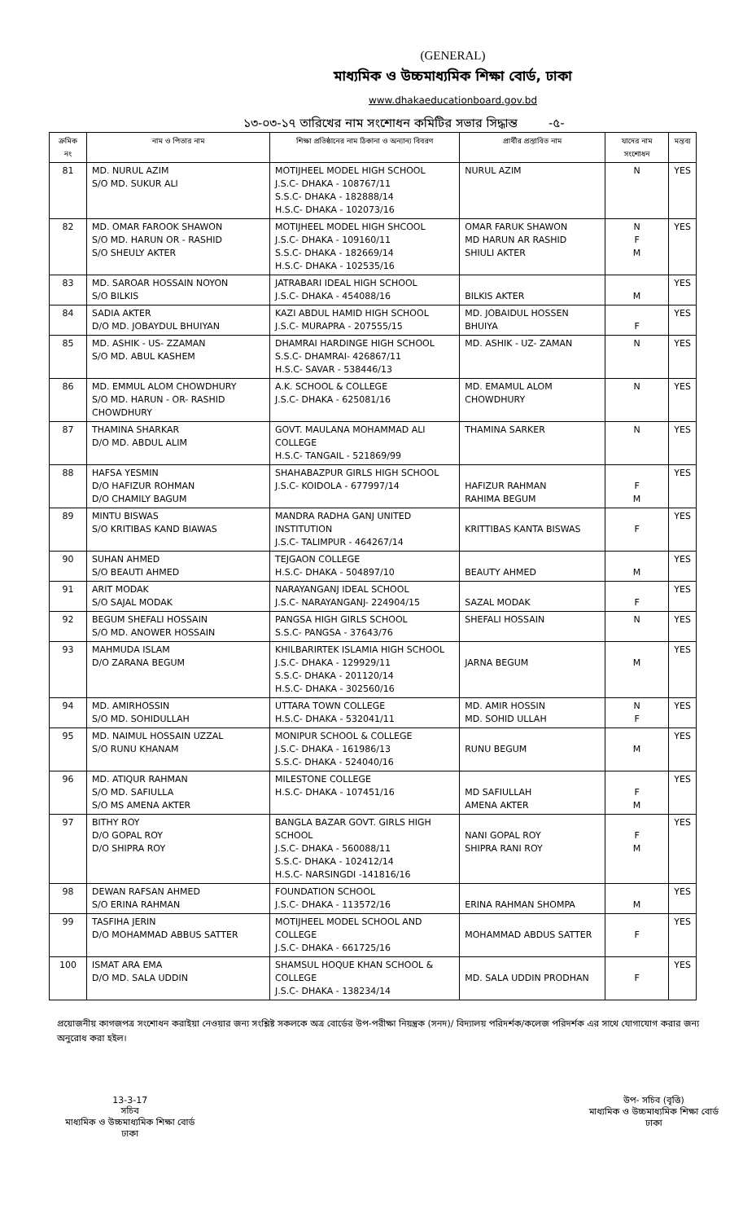(GENERAL)
মাধ্যমিক ও উচ্চমাধ্যমিক শিক্ষা বোর্ড, ঢাকা
www.dhakaeducationboard.gov.bd
১৩-০৩-১৭ তারিখের নাম সংশোধন কমিটির সভার সিদ্ধান্ত -৫-
| ক্রমিক নং | নাম ও পিতার নাম | শিক্ষা প্রতিষ্ঠানের নাম ঠিকানা ও অন্যান্য বিবরণ | প্রার্থীর প্রস্তাবিত নাম | যাদের নাম সংশোধন | মন্তব্য |
| --- | --- | --- | --- | --- | --- |
| 81 | MD. NURUL AZIM S/O MD. SUKUR ALI | MOTIJHEEL MODEL HIGH SCHOOL J.S.C- DHAKA - 108767/11 S.S.C- DHAKA - 182888/14 H.S.C- DHAKA - 102073/16 | NURUL AZIM | N | YES |
| 82 | MD. OMAR FAROOK SHAWON S/O MD. HARUN OR - RASHID S/O SHEULY AKTER | MOTIJHEEL MODEL HIGH SHCOOL J.S.C- DHAKA - 109160/11 S.S.C- DHAKA - 182669/14 H.S.C- DHAKA - 102535/16 | OMAR FARUK SHAWON MD HARUN AR RASHID SHIULI AKTER | N F M | YES |
| 83 | MD. SAROAR HOSSAIN NOYON S/O BILKIS | JATRABARI IDEAL HIGH SCHOOL J.S.C- DHAKA - 454088/16 | BILKIS AKTER | M | YES |
| 84 | SADIA AKTER D/O MD. JOBAYDUL BHUIYAN | KAZI ABDUL HAMID HIGH SCHOOL J.S.C- MURAPRA - 207555/15 | MD. JOBAIDUL HOSSEN BHUIYA | F | YES |
| 85 | MD. ASHIK - US- ZZAMAN S/O MD. ABUL KASHEM | DHAMRAI HARDINGE HIGH SCHOOL S.S.C- DHAMRAI- 426867/11 H.S.C- SAVAR - 538446/13 | MD. ASHIK - UZ- ZAMAN | N | YES |
| 86 | MD. EMMUL ALOM CHOWDHURY S/O MD. HARUN - OR- RASHID CHOWDHURY | A.K. SCHOOL & COLLEGE J.S.C- DHAKA - 625081/16 | MD. EMAMUL ALOM CHOWDHURY | N | YES |
| 87 | THAMINA SHARKAR D/O MD. ABDUL ALIM | GOVT. MAULANA MOHAMMAD ALI COLLEGE H.S.C- TANGAIL - 521869/99 | THAMINA SARKER | N | YES |
| 88 | HAFSA YESMIN D/O HAFIZUR ROHMAN D/O CHAMILY BAGUM | SHAHABAZPUR GIRLS HIGH SCHOOL J.S.C- KOIDOLA - 677997/14 | HAFIZUR RAHMAN RAHIMA BEGUM | F M | YES |
| 89 | MINTU BISWAS S/O KRITIBAS KAND BIAWAS | MANDRA RADHA GANJ UNITED INSTITUTION J.S.C- TALIMPUR - 464267/14 | KRITTIBAS KANTA BISWAS | F | YES |
| 90 | SUHAN AHMED S/O BEAUTI AHMED | TEJGAON COLLEGE H.S.C- DHAKA - 504897/10 | BEAUTY AHMED | M | YES |
| 91 | ARIT MODAK S/O SAJAL MODAK | NARAYANGANJ IDEAL SCHOOL J.S.C- NARAYANGANJ- 224904/15 | SAZAL MODAK | F | YES |
| 92 | BEGUM SHEFALI HOSSAIN S/O MD. ANOWER HOSSAIN | PANGSA HIGH GIRLS SCHOOL S.S.C- PANGSA - 37643/76 | SHEFALI HOSSAIN | N | YES |
| 93 | MAHMUDA ISLAM D/O ZARANA BEGUM | KHILBARIRTEK ISLAMIA HIGH SCHOOL J.S.C- DHAKA - 129929/11 S.S.C- DHAKA - 201120/14 H.S.C- DHAKA - 302560/16 | JARNA BEGUM | M | YES |
| 94 | MD. AMIRHOSSIN S/O MD. SOHIDULLAH | UTTARA TOWN COLLEGE H.S.C- DHAKA - 532041/11 | MD. AMIR HOSSIN MD. SOHID ULLAH | N F | YES |
| 95 | MD. NAIMUL HOSSAIN UZZAL S/O RUNU KHANAM | MONIPUR SCHOOL & COLLEGE J.S.C- DHAKA - 161986/13 S.S.C- DHAKA - 524040/16 | RUNU BEGUM | M | YES |
| 96 | MD. ATIQUR RAHMAN S/O MD. SAFIULLA S/O MS AMENA AKTER | MILESTONE COLLEGE H.S.C- DHAKA - 107451/16 | MD SAFIULLAH AMENA AKTER | F M | YES |
| 97 | BITHY ROY D/O GOPAL ROY D/O SHIPRA ROY | BANGLA BAZAR GOVT. GIRLS HIGH SCHOOL J.S.C- DHAKA - 560088/11 S.S.C- DHAKA - 102412/14 H.S.C- NARSINGDI -141816/16 | NANI GOPAL ROY SHIPRA RANI ROY | F M | YES |
| 98 | DEWAN RAFSAN AHMED S/O ERINA RAHMAN | FOUNDATION SCHOOL J.S.C- DHAKA - 113572/16 | ERINA RAHMAN SHOMPA | M | YES |
| 99 | TASFIHA JERIN D/O MOHAMMAD ABBUS SATTER | MOTIJHEEL MODEL SCHOOL AND COLLEGE J.S.C- DHAKA - 661725/16 | MOHAMMAD ABDUS SATTER | F | YES |
| 100 | ISMAT ARA EMA D/O MD. SALA UDDIN | SHAMSUL HOQUE KHAN SCHOOL & COLLEGE J.S.C- DHAKA - 138234/14 | MD. SALA UDDIN PRODHAN | F | YES |
প্রয়োজনীয় কাগজপত্র সংশোধন করাইয়া নেওয়ার জন্য সংশ্লিষ্ট সকলকে অত্র বোর্ডের উপ-পরীক্ষা নিয়ন্ত্রক (সনদ)/ বিদ্যালয় পরিদর্শক/কলেজ পরিদর্শক এর সাথে যোগাযোগ করার জন্য অনুরোধ করা হইল।
13-3-17
সচিব
মাধ্যমিক ও উচ্চমাধ্যমিক শিক্ষা বোর্ড
ঢাকা
উপ- সচিব (বৃত্তি)
মাধ্যমিক ও উচ্চমাধ্যমিক শিক্ষা বোর্ড
ঢাকা